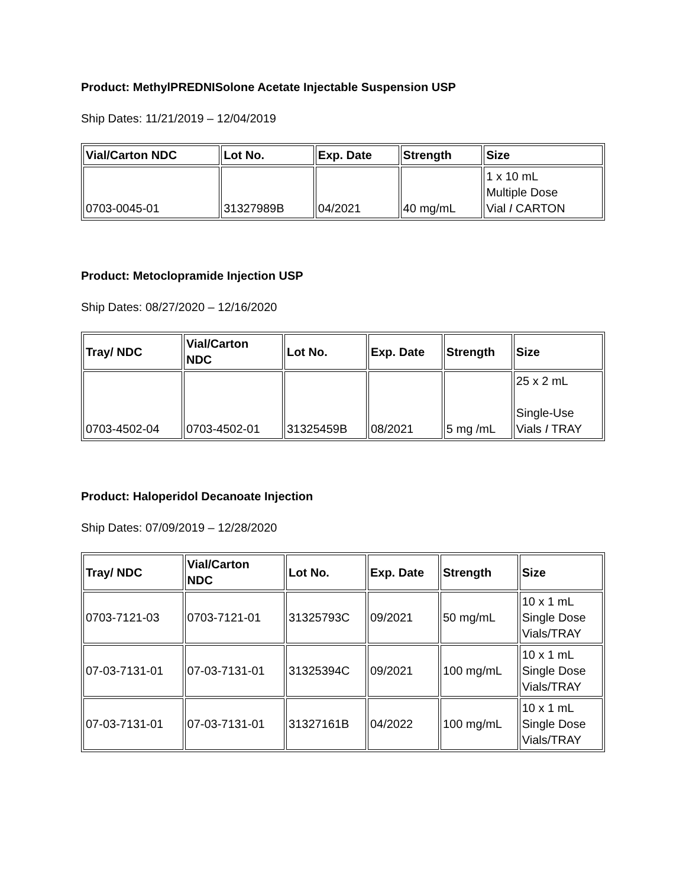Product: MethylPREDNISolone Acetate Injectable Suspension USP
Ship Dates: 11/21/2019 – 12/04/2019
| Vial/Carton NDC | Lot No. | Exp. Date | Strength | Size |
| --- | --- | --- | --- | --- |
| 0703-0045-01 | 31327989B | 04/2021 | 40 mg/mL | 1 x 10 mL Multiple Dose Vial I CARTON |
Product: Metoclopramide Injection USP
Ship Dates: 08/27/2020 – 12/16/2020
| Tray/ NDC | Vial/Carton NDC | Lot No. | Exp. Date | Strength | Size |
| --- | --- | --- | --- | --- | --- |
| 0703-4502-04 | 0703-4502-01 | 31325459B | 08/2021 | 5 mg /mL | 25 x 2 mL Single-Use Vials I TRAY |
Product: Haloperidol Decanoate Injection
Ship Dates: 07/09/2019 – 12/28/2020
| Tray/ NDC | Vial/Carton NDC | Lot No. | Exp. Date | Strength | Size |
| --- | --- | --- | --- | --- | --- |
| 0703-7121-03 | 0703-7121-01 | 31325793C | 09/2021 | 50 mg/mL | 10 x 1 mL Single Dose Vials/TRAY |
| 07-03-7131-01 | 07-03-7131-01 | 31325394C | 09/2021 | 100 mg/mL | 10 x 1 mL Single Dose Vials/TRAY |
| 07-03-7131-01 | 07-03-7131-01 | 31327161B | 04/2022 | 100 mg/mL | 10 x 1 mL Single Dose Vials/TRAY |